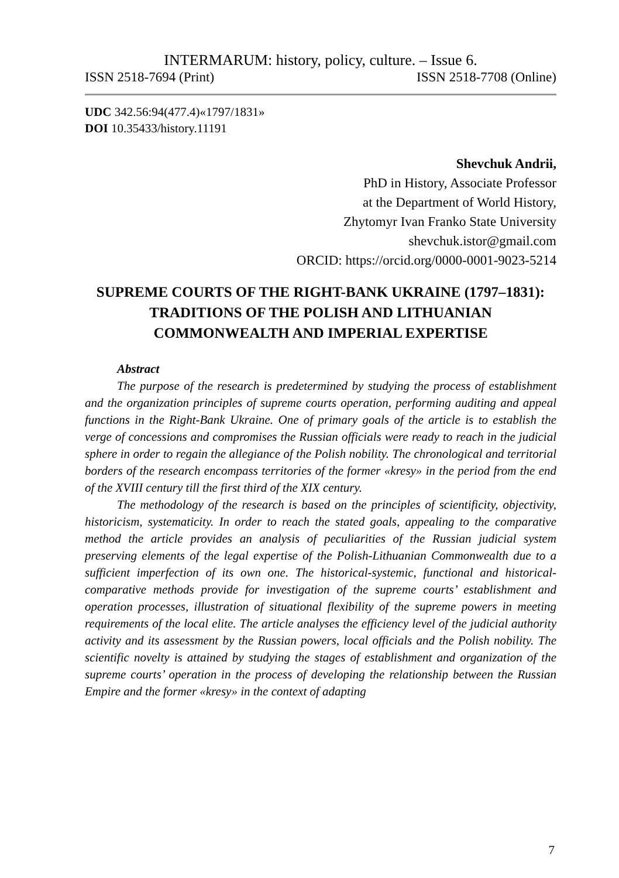INTERMARUM: history, policy, culture. – Issue 6.
ISSN 2518-7694 (Print) ISSN 2518-7708 (Online)
UDC 342.56:94(477.4)«1797/1831»
DOI 10.35433/history.11191
Shevchuk Andrii,
PhD in History, Associate Professor
at the Department of World History,
Zhytomyr Ivan Franko State University
shevchuk.istor@gmail.com
ORCID: https://orcid.org/0000-0001-9023-5214
SUPREME COURTS OF THE RIGHT-BANK UKRAINE (1797–1831): TRADITIONS OF THE POLISH AND LITHUANIAN COMMONWEALTH AND IMPERIAL EXPERTISE
Abstract
The purpose of the research is predetermined by studying the process of establishment and the organization principles of supreme courts operation, performing auditing and appeal functions in the Right-Bank Ukraine. One of primary goals of the article is to establish the verge of concessions and compromises the Russian officials were ready to reach in the judicial sphere in order to regain the allegiance of the Polish nobility. The chronological and territorial borders of the research encompass territories of the former «kresy» in the period from the end of the XVIII century till the first third of the XIX century.
The methodology of the research is based on the principles of scientificity, objectivity, historicism, systematicity. In order to reach the stated goals, appealing to the comparative method the article provides an analysis of peculiarities of the Russian judicial system preserving elements of the legal expertise of the Polish-Lithuanian Commonwealth due to a sufficient imperfection of its own one. The historical-systemic, functional and historical-comparative methods provide for investigation of the supreme courts’ establishment and operation processes, illustration of situational flexibility of the supreme powers in meeting requirements of the local elite. The article analyses the efficiency level of the judicial authority activity and its assessment by the Russian powers, local officials and the Polish nobility. The scientific novelty is attained by studying the stages of establishment and organization of the supreme courts’ operation in the process of developing the relationship between the Russian Empire and the former «kresy» in the context of adapting
7